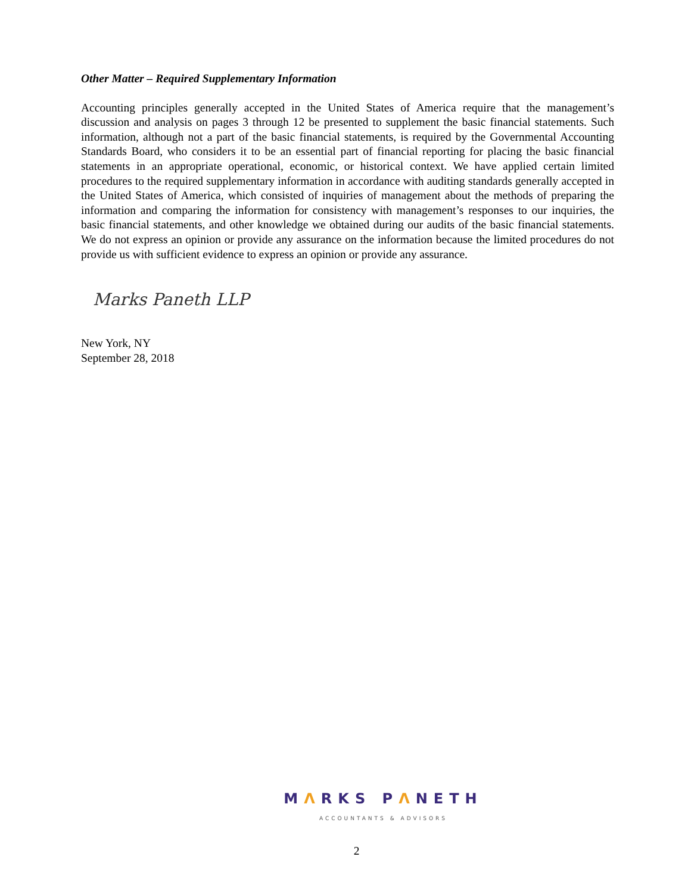Other Matter – Required Supplementary Information
Accounting principles generally accepted in the United States of America require that the management’s discussion and analysis on pages 3 through 12 be presented to supplement the basic financial statements. Such information, although not a part of the basic financial statements, is required by the Governmental Accounting Standards Board, who considers it to be an essential part of financial reporting for placing the basic financial statements in an appropriate operational, economic, or historical context. We have applied certain limited procedures to the required supplementary information in accordance with auditing standards generally accepted in the United States of America, which consisted of inquiries of management about the methods of preparing the information and comparing the information for consistency with management’s responses to our inquiries, the basic financial statements, and other knowledge we obtained during our audits of the basic financial statements. We do not express an opinion or provide any assurance on the information because the limited procedures do not provide us with sufficient evidence to express an opinion or provide any assurance.
Marks Paneth LLP
New York, NY
September 28, 2018
MΛRKS PΛNETH
ACCOUNTANTS & ADVISORS
2